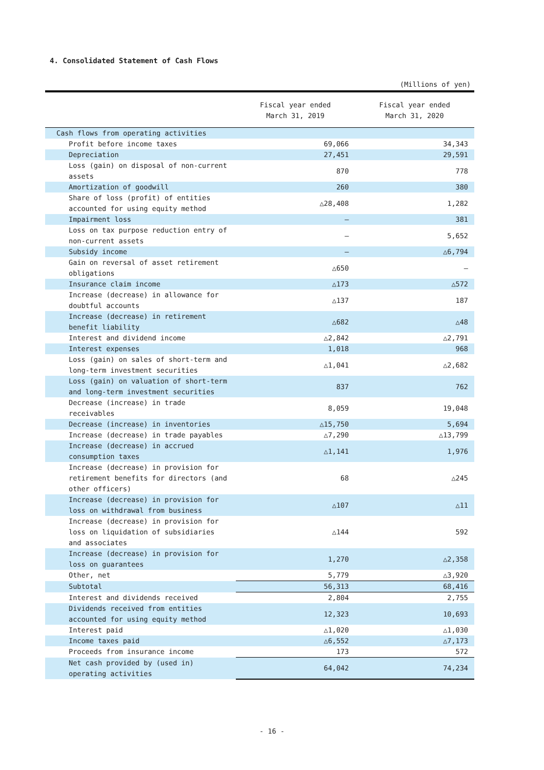4. Consolidated Statement of Cash Flows
(Millions of yen)
| | Fiscal year ended March 31, 2019 | Fiscal year ended March 31, 2020 |
| --- | --- | --- |
| Cash flows from operating activities | | |
| Profit before income taxes | 69,066 | 34,343 |
| Depreciation | 27,451 | 29,591 |
| Loss (gain) on disposal of non-current assets | 870 | 778 |
| Amortization of goodwill | 260 | 380 |
| Share of loss (profit) of entities accounted for using equity method | △28,408 | 1,282 |
| Impairment loss | — | 381 |
| Loss on tax purpose reduction entry of non-current assets | — | 5,652 |
| Subsidy income | — | △6,794 |
| Gain on reversal of asset retirement obligations | △650 | — |
| Insurance claim income | △173 | △572 |
| Increase (decrease) in allowance for doubtful accounts | △137 | 187 |
| Increase (decrease) in retirement benefit liability | △682 | △48 |
| Interest and dividend income | △2,842 | △2,791 |
| Interest expenses | 1,018 | 968 |
| Loss (gain) on sales of short-term and long-term investment securities | △1,041 | △2,682 |
| Loss (gain) on valuation of short-term and long-term investment securities | 837 | 762 |
| Decrease (increase) in trade receivables | 8,059 | 19,048 |
| Decrease (increase) in inventories | △15,750 | 5,694 |
| Increase (decrease) in trade payables | △7,290 | △13,799 |
| Increase (decrease) in accrued consumption taxes | △1,141 | 1,976 |
| Increase (decrease) in provision for retirement benefits for directors (and other officers) | 68 | △245 |
| Increase (decrease) in provision for loss on withdrawal from business | △107 | △11 |
| Increase (decrease) in provision for loss on liquidation of subsidiaries and associates | △144 | 592 |
| Increase (decrease) in provision for loss on guarantees | 1,270 | △2,358 |
| Other, net | 5,779 | △3,920 |
| Subtotal | 56,313 | 68,416 |
| Interest and dividends received | 2,804 | 2,755 |
| Dividends received from entities accounted for using equity method | 12,323 | 10,693 |
| Interest paid | △1,020 | △1,030 |
| Income taxes paid | △6,552 | △7,173 |
| Proceeds from insurance income | 173 | 572 |
| Net cash provided by (used in) operating activities | 64,042 | 74,234 |
- 16 -